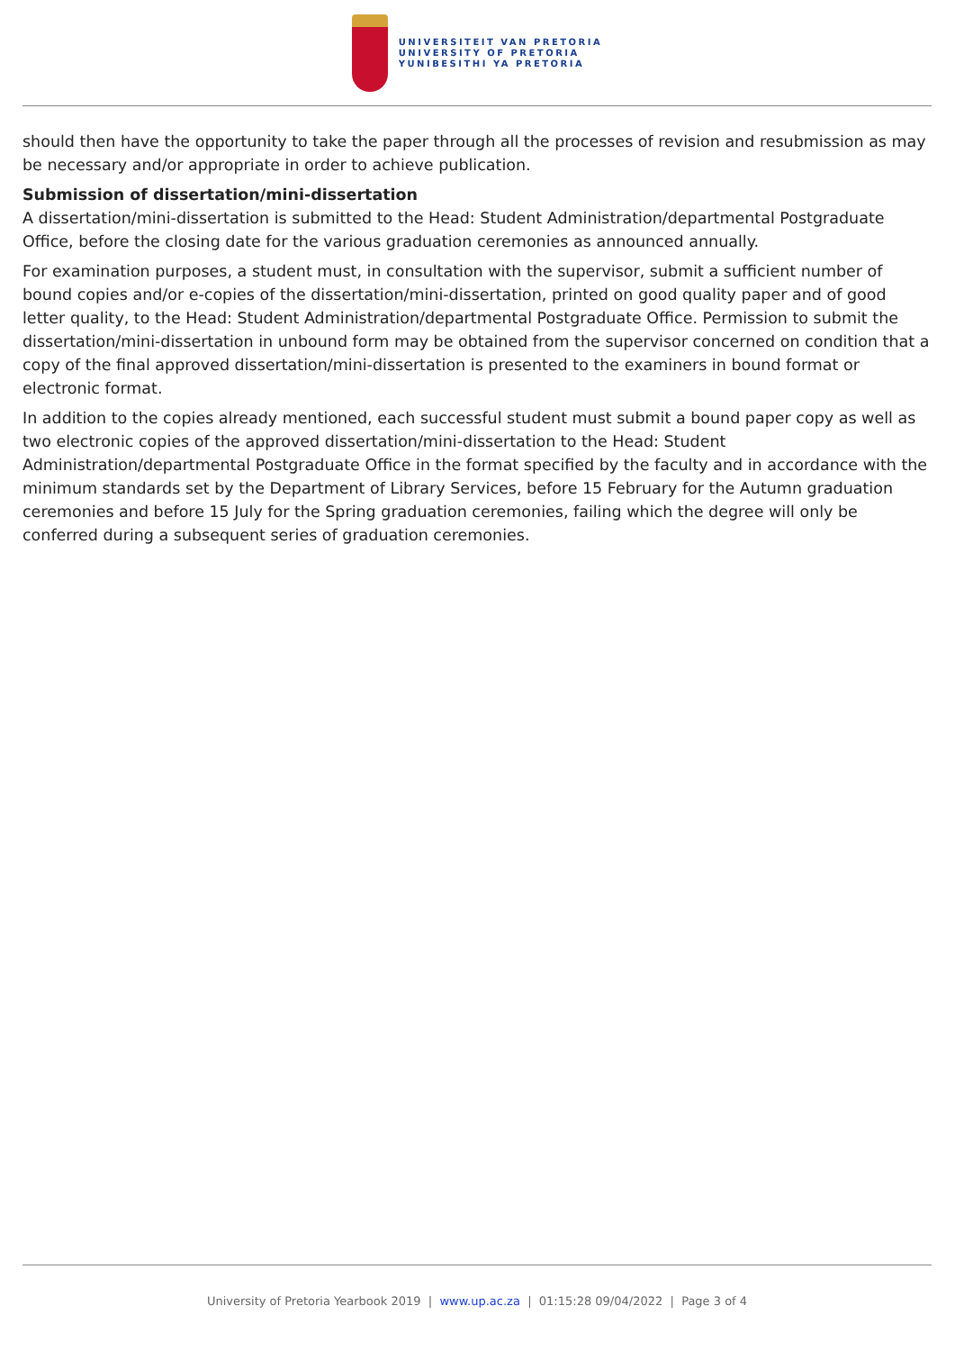UNIVERSITEIT VAN PRETORIA
UNIVERSITY OF PRETORIA
YUNIBESITHI YA PRETORIA
should then have the opportunity to take the paper through all the processes of revision and resubmission as may be necessary and/or appropriate in order to achieve publication.
Submission of dissertation/mini-dissertation
A dissertation/mini-dissertation is submitted to the Head: Student Administration/departmental Postgraduate Office, before the closing date for the various graduation ceremonies as announced annually.
For examination purposes, a student must, in consultation with the supervisor, submit a sufficient number of bound copies and/or e-copies of the dissertation/mini-dissertation, printed on good quality paper and of good letter quality, to the Head: Student Administration/departmental Postgraduate Office. Permission to submit the dissertation/mini-dissertation in unbound form may be obtained from the supervisor concerned on condition that a copy of the final approved dissertation/mini-dissertation is presented to the examiners in bound format or electronic format.
In addition to the copies already mentioned, each successful student must submit a bound paper copy as well as two electronic copies of the approved dissertation/mini-dissertation to the Head: Student Administration/departmental Postgraduate Office in the format specified by the faculty and in accordance with the minimum standards set by the Department of Library Services, before 15 February for the Autumn graduation ceremonies and before 15 July for the Spring graduation ceremonies, failing which the degree will only be conferred during a subsequent series of graduation ceremonies.
University of Pretoria Yearbook 2019 | www.up.ac.za | 01:15:28 09/04/2022 | Page 3 of 4